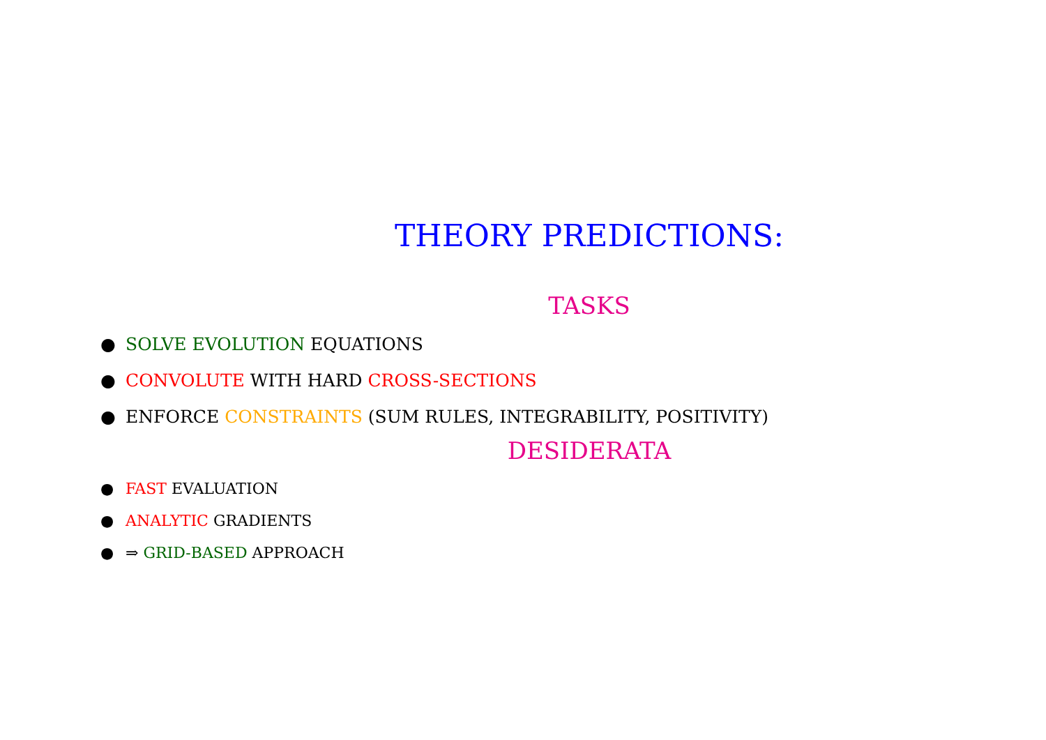THEORY PREDICTIONS:
TASKS
● SOLVE EVOLUTION EQUATIONS
● CONVOLUTE WITH HARD CROSS-SECTIONS
● ENFORCE CONSTRAINTS (SUM RULES, INTEGRABILITY, POSITIVITY)
DESIDERATA
● FAST EVALUATION
● ANALYTIC GRADIENTS
● ⇒ GRID-BASED APPROACH